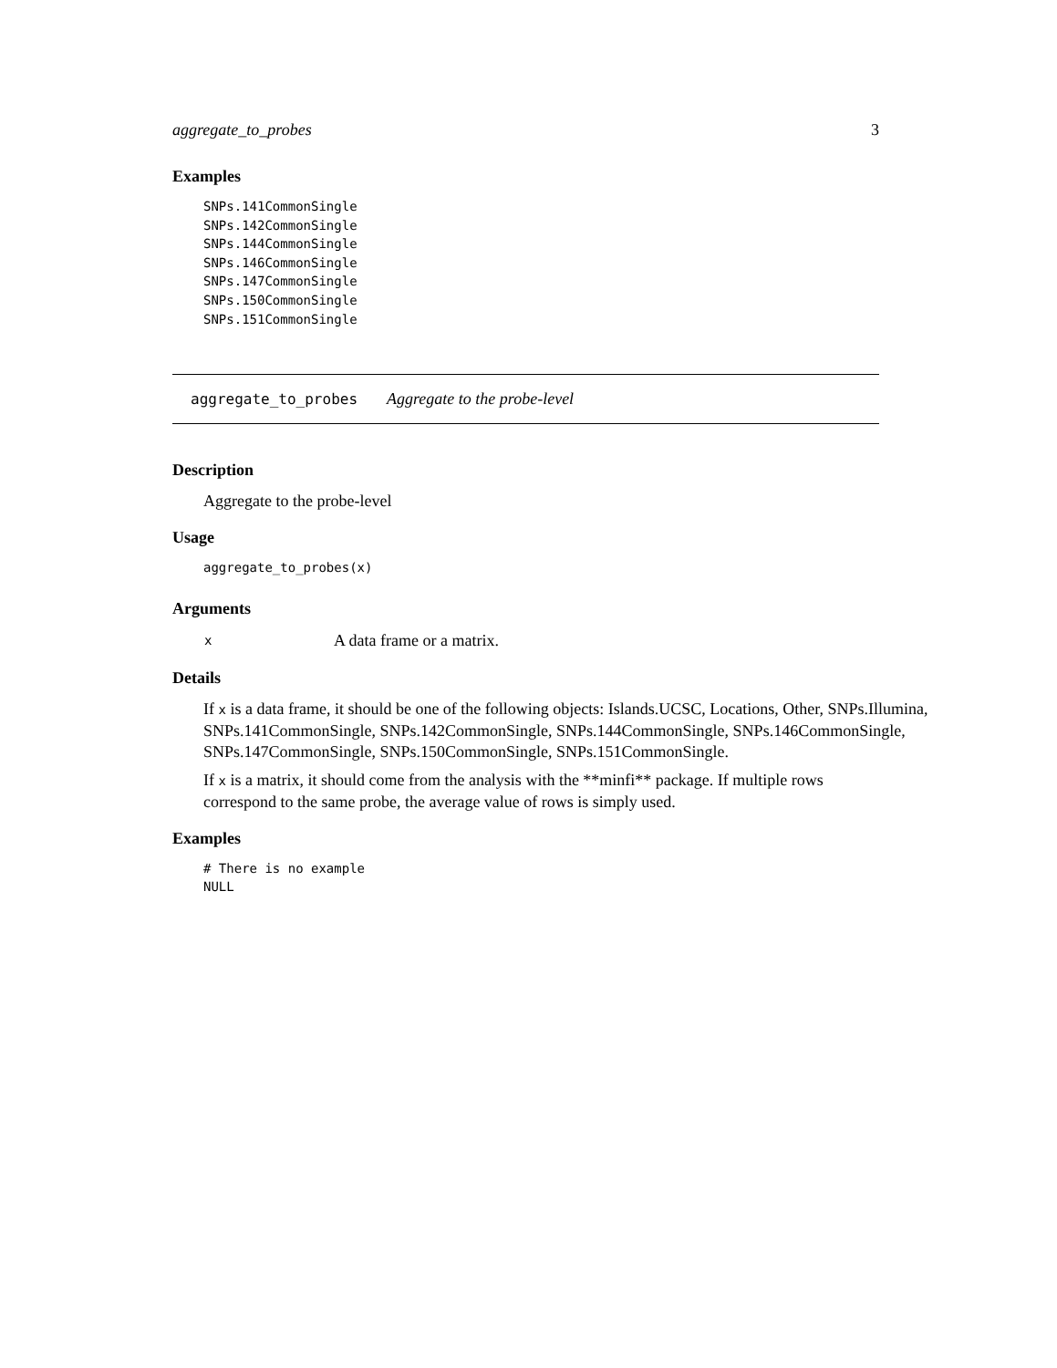aggregate_to_probes 3
Examples
SNPs.141CommonSingle
SNPs.142CommonSingle
SNPs.144CommonSingle
SNPs.146CommonSingle
SNPs.147CommonSingle
SNPs.150CommonSingle
SNPs.151CommonSingle
aggregate_to_probes Aggregate to the probe-level
Description
Aggregate to the probe-level
Usage
aggregate_to_probes(x)
Arguments
| x | A data frame or a matrix. |
Details
If x is a data frame, it should be one of the following objects: Islands.UCSC, Locations, Other, SNPs.Illumina, SNPs.141CommonSingle, SNPs.142CommonSingle, SNPs.144CommonSingle, SNPs.146CommonSingle, SNPs.147CommonSingle, SNPs.150CommonSingle, SNPs.151CommonSingle.
If x is a matrix, it should come from the analysis with the **minfi** package. If multiple rows correspond to the same probe, the average value of rows is simply used.
Examples
# There is no example
NULL